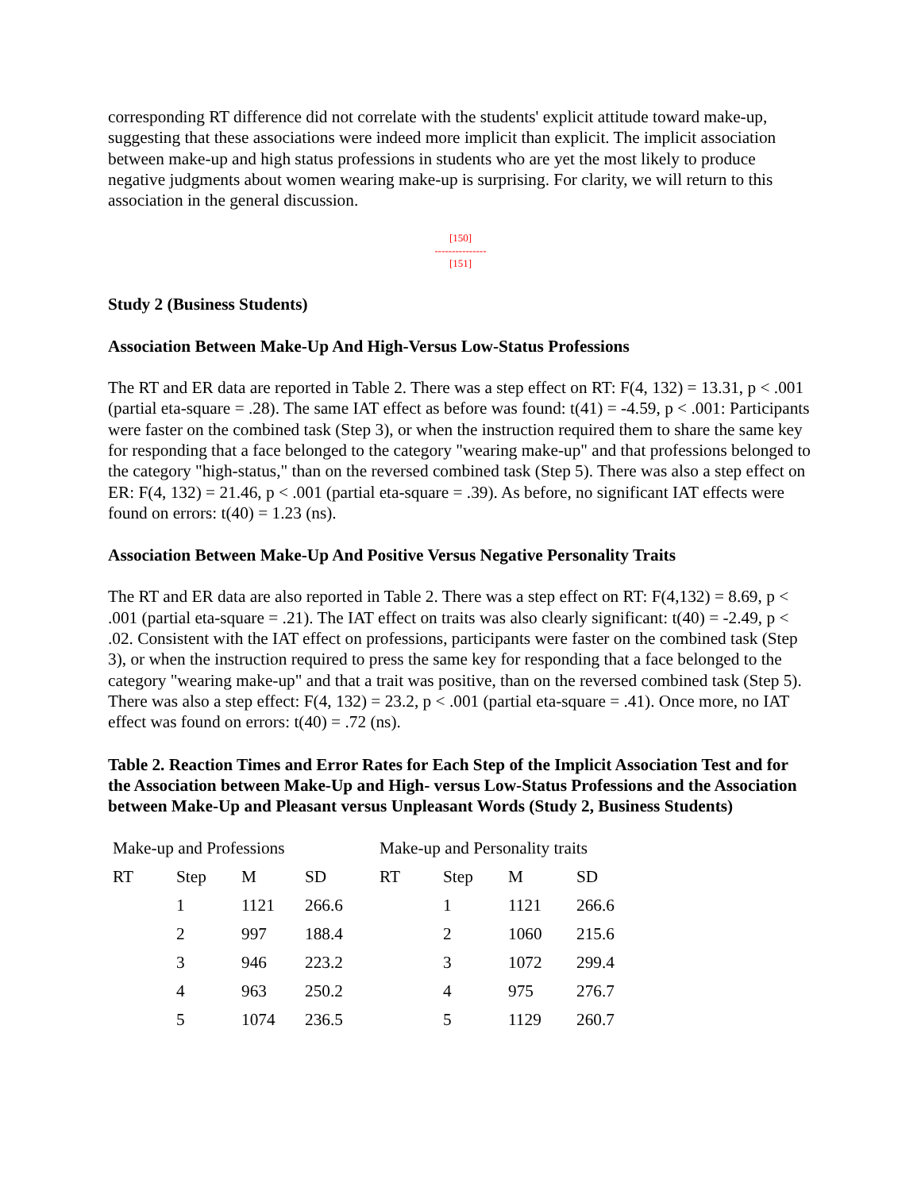corresponding RT difference did not correlate with the students' explicit attitude toward make-up, suggesting that these associations were indeed more implicit than explicit. The implicit association between make-up and high status professions in students who are yet the most likely to produce negative judgments about women wearing make-up is surprising. For clarity, we will return to this association in the general discussion.
[150]
---------------
[151]
Study 2 (Business Students)
Association Between Make-Up And High-Versus Low-Status Professions
The RT and ER data are reported in Table 2. There was a step effect on RT: F(4, 132) = 13.31, p < .001 (partial eta-square = .28). The same IAT effect as before was found: t(41) = -4.59, p < .001: Participants were faster on the combined task (Step 3), or when the instruction required them to share the same key for responding that a face belonged to the category "wearing make-up" and that professions belonged to the category "high-status," than on the reversed combined task (Step 5). There was also a step effect on ER: F(4, 132) = 21.46, p < .001 (partial eta-square = .39). As before, no significant IAT effects were found on errors: t(40) = 1.23 (ns).
Association Between Make-Up And Positive Versus Negative Personality Traits
The RT and ER data are also reported in Table 2. There was a step effect on RT: F(4,132) = 8.69, p < .001 (partial eta-square = .21). The IAT effect on traits was also clearly significant: t(40) = -2.49, p < .02. Consistent with the IAT effect on professions, participants were faster on the combined task (Step 3), or when the instruction required to press the same key for responding that a face belonged to the category "wearing make-up" and that a trait was positive, than on the reversed combined task (Step 5). There was also a step effect: F(4, 132) = 23.2, p < .001 (partial eta-square = .41). Once more, no IAT effect was found on errors: t(40) = .72 (ns).
Table 2. Reaction Times and Error Rates for Each Step of the Implicit Association Test and for the Association between Make-Up and High- versus Low-Status Professions and the Association between Make-Up and Pleasant versus Unpleasant Words (Study 2, Business Students)
| Make-up and Professions | | | | Make-up and Personality traits | | | |
| RT | Step | M | SD | RT | Step | M | SD |
| | 1 | 1121 | 266.6 | | 1 | 1121 | 266.6 |
| | 2 | 997 | 188.4 | | 2 | 1060 | 215.6 |
| | 3 | 946 | 223.2 | | 3 | 1072 | 299.4 |
| | 4 | 963 | 250.2 | | 4 | 975 | 276.7 |
| | 5 | 1074 | 236.5 | | 5 | 1129 | 260.7 |